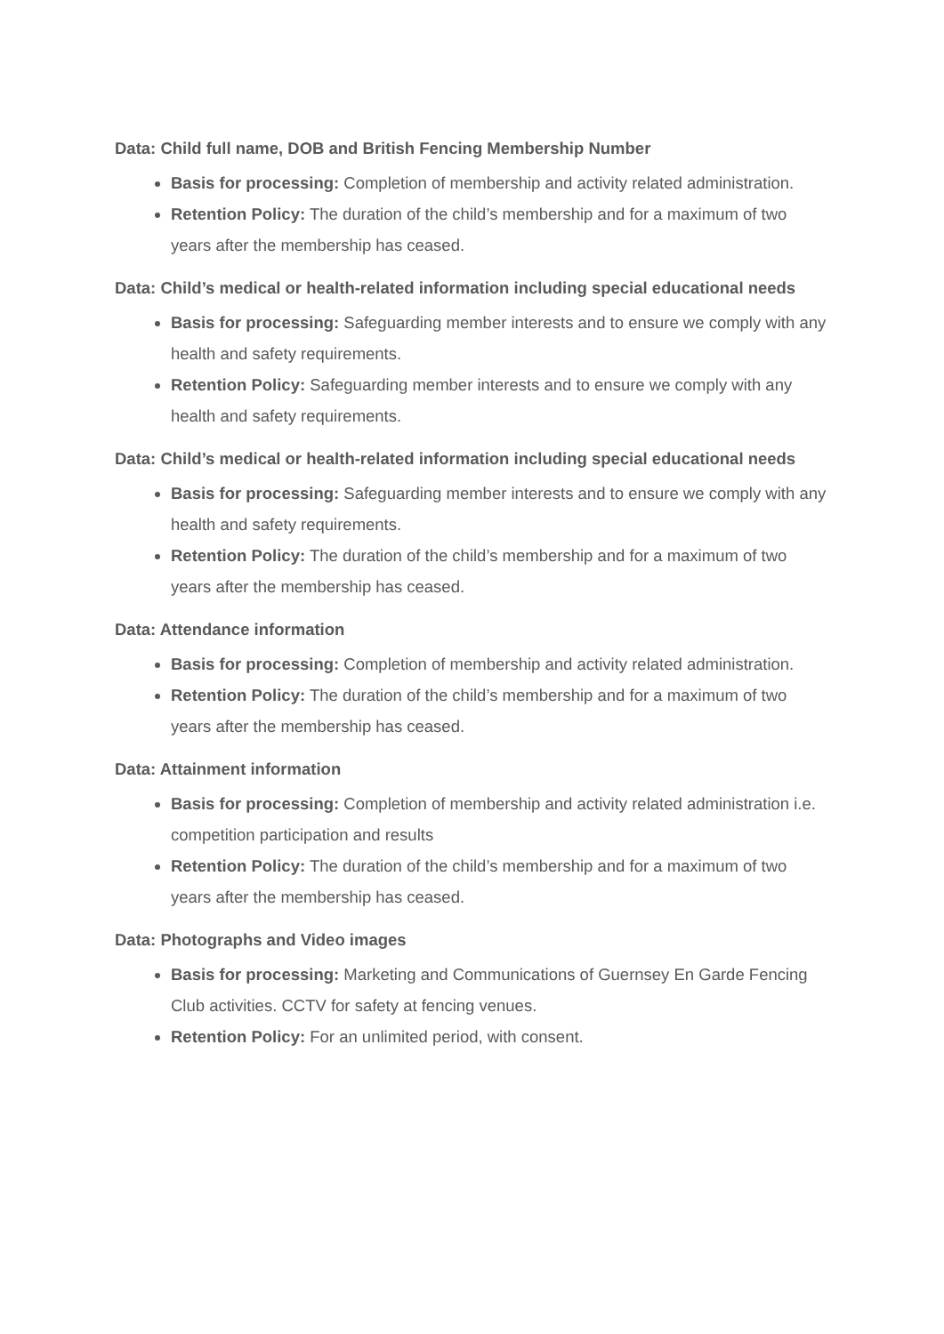Data: Child full name, DOB and British Fencing Membership Number
Basis for processing: Completion of membership and activity related administration.
Retention Policy: The duration of the child’s membership and for a maximum of two years after the membership has ceased.
Data: Child’s medical or health-related information including special educational needs
Basis for processing: Safeguarding member interests and to ensure we comply with any health and safety requirements.
Retention Policy: Safeguarding member interests and to ensure we comply with any health and safety requirements.
Data: Child’s medical or health-related information including special educational needs
Basis for processing: Safeguarding member interests and to ensure we comply with any health and safety requirements.
Retention Policy: The duration of the child’s membership and for a maximum of two years after the membership has ceased.
Data: Attendance information
Basis for processing: Completion of membership and activity related administration.
Retention Policy: The duration of the child’s membership and for a maximum of two years after the membership has ceased.
Data: Attainment information
Basis for processing: Completion of membership and activity related administration i.e. competition participation and results
Retention Policy: The duration of the child’s membership and for a maximum of two years after the membership has ceased.
Data: Photographs and Video images
Basis for processing: Marketing and Communications of Guernsey En Garde Fencing Club activities. CCTV for safety at fencing venues.
Retention Policy: For an unlimited period, with consent.